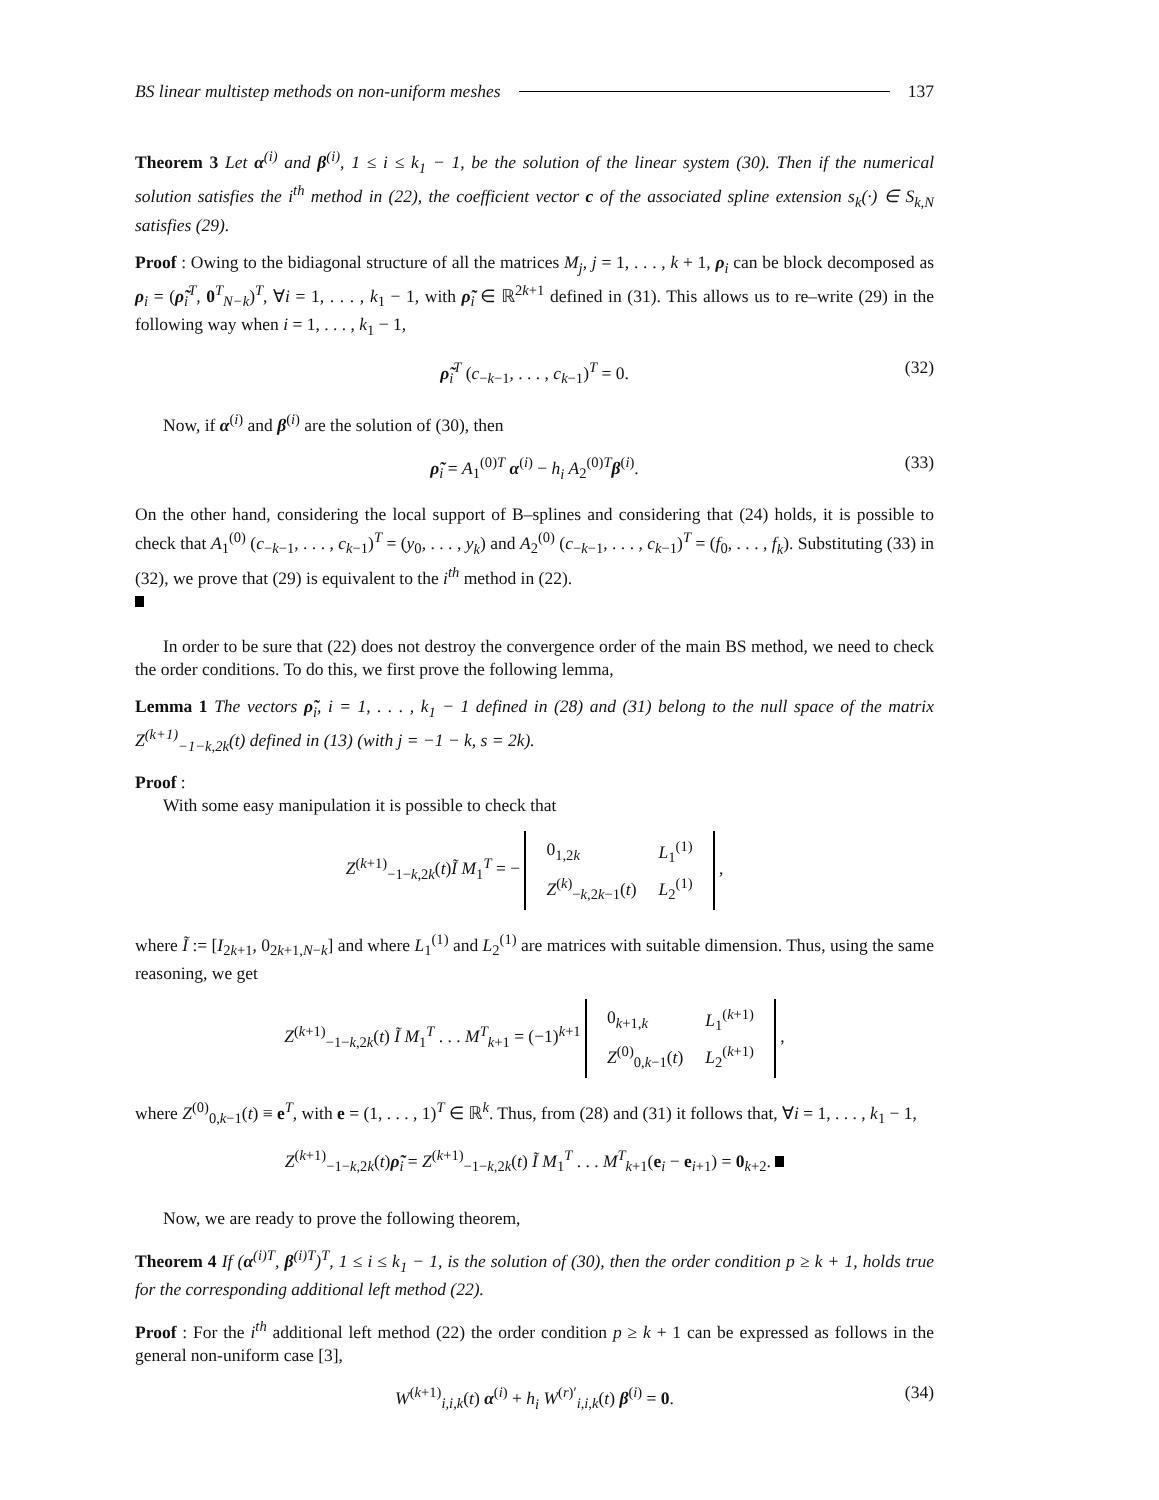BS linear multistep methods on non-uniform meshes 137
Theorem 3 Let α<sup>(i)</sup> and β<sup>(i)</sup>, 1 ≤ i ≤ k<sub>1</sub> − 1, be the solution of the linear system (30). Then if the numerical solution satisfies the i<sup>th</sup> method in (22), the coefficient vector c of the associated spline extension s<sub>k</sub>(·) ∈ S<sub>k,N</sub> satisfies (29).
Proof : Owing to the bidiagonal structure of all the matrices M<sub>j</sub>, j = 1, . . . , k + 1, ρ<sub>i</sub> can be block decomposed as ρ<sub>i</sub> = (ρ̃<sub>i</sub><sup>T</sup>, 0<sup>T</sup><sub>N−k</sub>)<sup>T</sup>, ∀i = 1, . . . , k<sub>1</sub> − 1, with ρ̃<sub>i</sub> ∈ ℝ<sup>2k+1</sup> defined in (31). This allows us to re–write (29) in the following way when i = 1, . . . , k<sub>1</sub> − 1,
ρ̃<sub>i</sub><sup>T</sup> (c<sub>−k−1</sub>, . . . , c<sub>k−1</sub>)<sup>T</sup> = 0. (32)
Now, if α<sup>(i)</sup> and β<sup>(i)</sup> are the solution of (30), then
ρ̃<sub>i</sub> = A<sub>1</sub><sup>(0)T</sup> α<sup>(i)</sup> − h<sub>i</sub> A<sub>2</sub><sup>(0)T</sup>β<sup>(i)</sup>. (33)
On the other hand, considering the local support of B–splines and considering that (24) holds, it is possible to check that A<sub>1</sub><sup>(0)</sup> (c<sub>−k−1</sub>, . . . , c<sub>k−1</sub>)<sup>T</sup> = (y<sub>0</sub>, . . . , y<sub>k</sub>) and A<sub>2</sub><sup>(0)</sup> (c<sub>−k−1</sub>, . . . , c<sub>k−1</sub>)<sup>T</sup> = (f<sub>0</sub>, . . . , f<sub>k</sub>). Substituting (33) in (32), we prove that (29) is equivalent to the i<sup>th</sup> method in (22).
In order to be sure that (22) does not destroy the convergence order of the main BS method, we need to check the order conditions. To do this, we first prove the following lemma,
Lemma 1 The vectors ρ̃<sub>i</sub>, i = 1, . . . , k<sub>1</sub> − 1 defined in (28) and (31) belong to the null space of the matrix Z<sup>(k+1)</sup><sub>−1−k,2k</sub>(t) defined in (13) (with j = −1 − k, s = 2k).
Proof :
With some easy manipulation it is possible to check that
Z<sup>(k+1)</sup><sub>−1−k,2k</sub>(t)Ĩ M<sub>1</sub><sup>T</sup> = −
| 0<sub>1,2k</sub> | L<sub>1</sub><sup>(1)</sup> |
| Z<sup>(k)</sup><sub>−k,2k−1</sub>( t ) | L<sub>2</sub><sup>(1)</sup> |
,
where Ĩ := [I<sub>2k+1</sub>, 0<sub>2k+1,N−k</sub>] and where L<sub>1</sub><sup>(1)</sup> and L<sub>2</sub><sup>(1)</sup> are matrices with suitable dimension. Thus, using the same reasoning, we get
Z<sup>(k+1)</sup><sub>−1−k,2k</sub>(t) Ĩ M<sub>1</sub><sup>T</sup> . . . M<sup>T</sup><sub>k+1</sub> = (−1)<sup>k+1</sup>
| 0<sub>k+1,k</sub> | L<sub>1</sub><sup>(k+1)</sup> |
| Z<sup>(0)</sup><sub>0,k−1</sub>( t ) | L<sub>2</sub><sup>(k+1)</sup> |
,
where Z<sup>(0)</sup><sub>0,k−1</sub>(t) ≡ e<sup>T</sup>, with e = (1, . . . , 1)<sup>T</sup> ∈ ℝ<sup>k</sup>. Thus, from (28) and (31) it follows that, ∀i = 1, . . . , k<sub>1</sub> − 1,
Z<sup>(k+1)</sup><sub>−1−k,2k</sub>(t)ρ̃<sub>i</sub> = Z<sup>(k+1)</sup><sub>−1−k,2k</sub>(t) Ĩ M<sub>1</sub><sup>T</sup> . . . M<sup>T</sup><sub>k+1</sub>(e<sub>i</sub> − e<sub>i+1</sub>) = 0<sub>k+2</sub>.
Now, we are ready to prove the following theorem,
Theorem 4 If (α<sup>(i)T</sup>, β<sup>(i)T</sup>)<sup>T</sup>, 1 ≤ i ≤ k<sub>1</sub> − 1, is the solution of (30), then the order condition p ≥ k + 1, holds true for the corresponding additional left method (22).
Proof : For the i<sup>th</sup> additional left method (22) the order condition p ≥ k + 1 can be expressed as follows in the general non-uniform case [3],
W<sup>(k+1)</sup><sub>i,i,k</sub>(t) α<sup>(i)</sup> + h<sub>i</sub> W<sup>(r)′</sup><sub>i,i,k</sub>(t) β<sup>(i)</sup> = 0. (34)